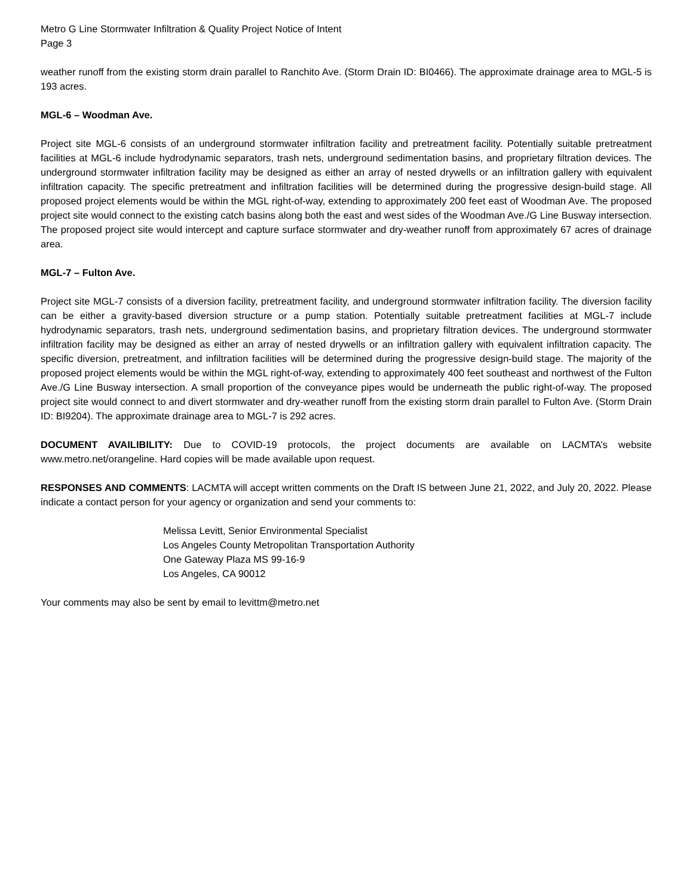Metro G Line Stormwater Infiltration & Quality Project Notice of Intent
Page 3
weather runoff from the existing storm drain parallel to Ranchito Ave. (Storm Drain ID: BI0466). The approximate drainage area to MGL-5 is 193 acres.
MGL-6 – Woodman Ave.
Project site MGL-6 consists of an underground stormwater infiltration facility and pretreatment facility. Potentially suitable pretreatment facilities at MGL-6 include hydrodynamic separators, trash nets, underground sedimentation basins, and proprietary filtration devices. The underground stormwater infiltration facility may be designed as either an array of nested drywells or an infiltration gallery with equivalent infiltration capacity. The specific pretreatment and infiltration facilities will be determined during the progressive design-build stage. All proposed project elements would be within the MGL right-of-way, extending to approximately 200 feet east of Woodman Ave. The proposed project site would connect to the existing catch basins along both the east and west sides of the Woodman Ave./G Line Busway intersection. The proposed project site would intercept and capture surface stormwater and dry-weather runoff from approximately 67 acres of drainage area.
MGL-7 – Fulton Ave.
Project site MGL-7 consists of a diversion facility, pretreatment facility, and underground stormwater infiltration facility. The diversion facility can be either a gravity-based diversion structure or a pump station. Potentially suitable pretreatment facilities at MGL-7 include hydrodynamic separators, trash nets, underground sedimentation basins, and proprietary filtration devices. The underground stormwater infiltration facility may be designed as either an array of nested drywells or an infiltration gallery with equivalent infiltration capacity. The specific diversion, pretreatment, and infiltration facilities will be determined during the progressive design-build stage. The majority of the proposed project elements would be within the MGL right-of-way, extending to approximately 400 feet southeast and northwest of the Fulton Ave./G Line Busway intersection. A small proportion of the conveyance pipes would be underneath the public right-of-way. The proposed project site would connect to and divert stormwater and dry-weather runoff from the existing storm drain parallel to Fulton Ave. (Storm Drain ID: BI9204). The approximate drainage area to MGL-7 is 292 acres.
DOCUMENT AVAILIBILITY: Due to COVID-19 protocols, the project documents are available on LACMTA’s website www.metro.net/orangeline. Hard copies will be made available upon request.
RESPONSES AND COMMENTS: LACMTA will accept written comments on the Draft IS between June 21, 2022, and July 20, 2022. Please indicate a contact person for your agency or organization and send your comments to:
Melissa Levitt, Senior Environmental Specialist
Los Angeles County Metropolitan Transportation Authority
One Gateway Plaza MS 99-16-9
Los Angeles, CA 90012
Your comments may also be sent by email to levittm@metro.net